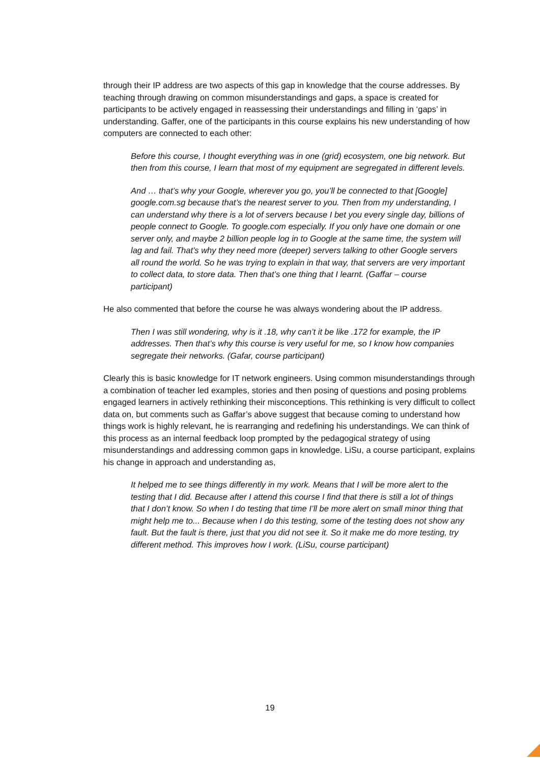through their IP address are two aspects of this gap in knowledge that the course addresses. By teaching through drawing on common misunderstandings and gaps, a space is created for participants to be actively engaged in reassessing their understandings and filling in ‘gaps’ in understanding. Gaffer, one of the participants in this course explains his new understanding of how computers are connected to each other:
Before this course, I thought everything was in one (grid) ecosystem, one big network. But then from this course, I learn that most of my equipment are segregated in different levels.
And … that’s why your Google, wherever you go, you’ll be connected to that [Google] google.com.sg because that’s the nearest server to you. Then from my understanding, I can understand why there is a lot of servers because I bet you every single day, billions of people connect to Google. To google.com especially. If you only have one domain or one server only, and maybe 2 billion people log in to Google at the same time, the system will lag and fail. That’s why they need more (deeper) servers talking to other Google servers all round the world. So he was trying to explain in that way, that servers are very important to collect data, to store data. Then that’s one thing that I learnt. (Gaffar – course participant)
He also commented that before the course he was always wondering about the IP address.
Then I was still wondering, why is it .18, why can’t it be like .172 for example, the IP addresses. Then that’s why this course is very useful for me, so I know how companies segregate their networks. (Gafar, course participant)
Clearly this is basic knowledge for IT network engineers. Using common misunderstandings through a combination of teacher led examples, stories and then posing of questions and posing problems engaged learners in actively rethinking their misconceptions. This rethinking is very difficult to collect data on, but comments such as Gaffar’s above suggest that because coming to understand how things work is highly relevant, he is rearranging and redefining his understandings. We can think of this process as an internal feedback loop prompted by the pedagogical strategy of using misunderstandings and addressing common gaps in knowledge. LiSu, a course participant, explains his change in approach and understanding as,
It helped me to see things differently in my work. Means that I will be more alert to the testing that I did. Because after I attend this course I find that there is still a lot of things that I don’t know. So when I do testing that time I’ll be more alert on small minor thing that might help me to... Because when I do this testing, some of the testing does not show any fault. But the fault is there, just that you did not see it. So it make me do more testing, try different method. This improves how I work. (LiSu, course participant)
19